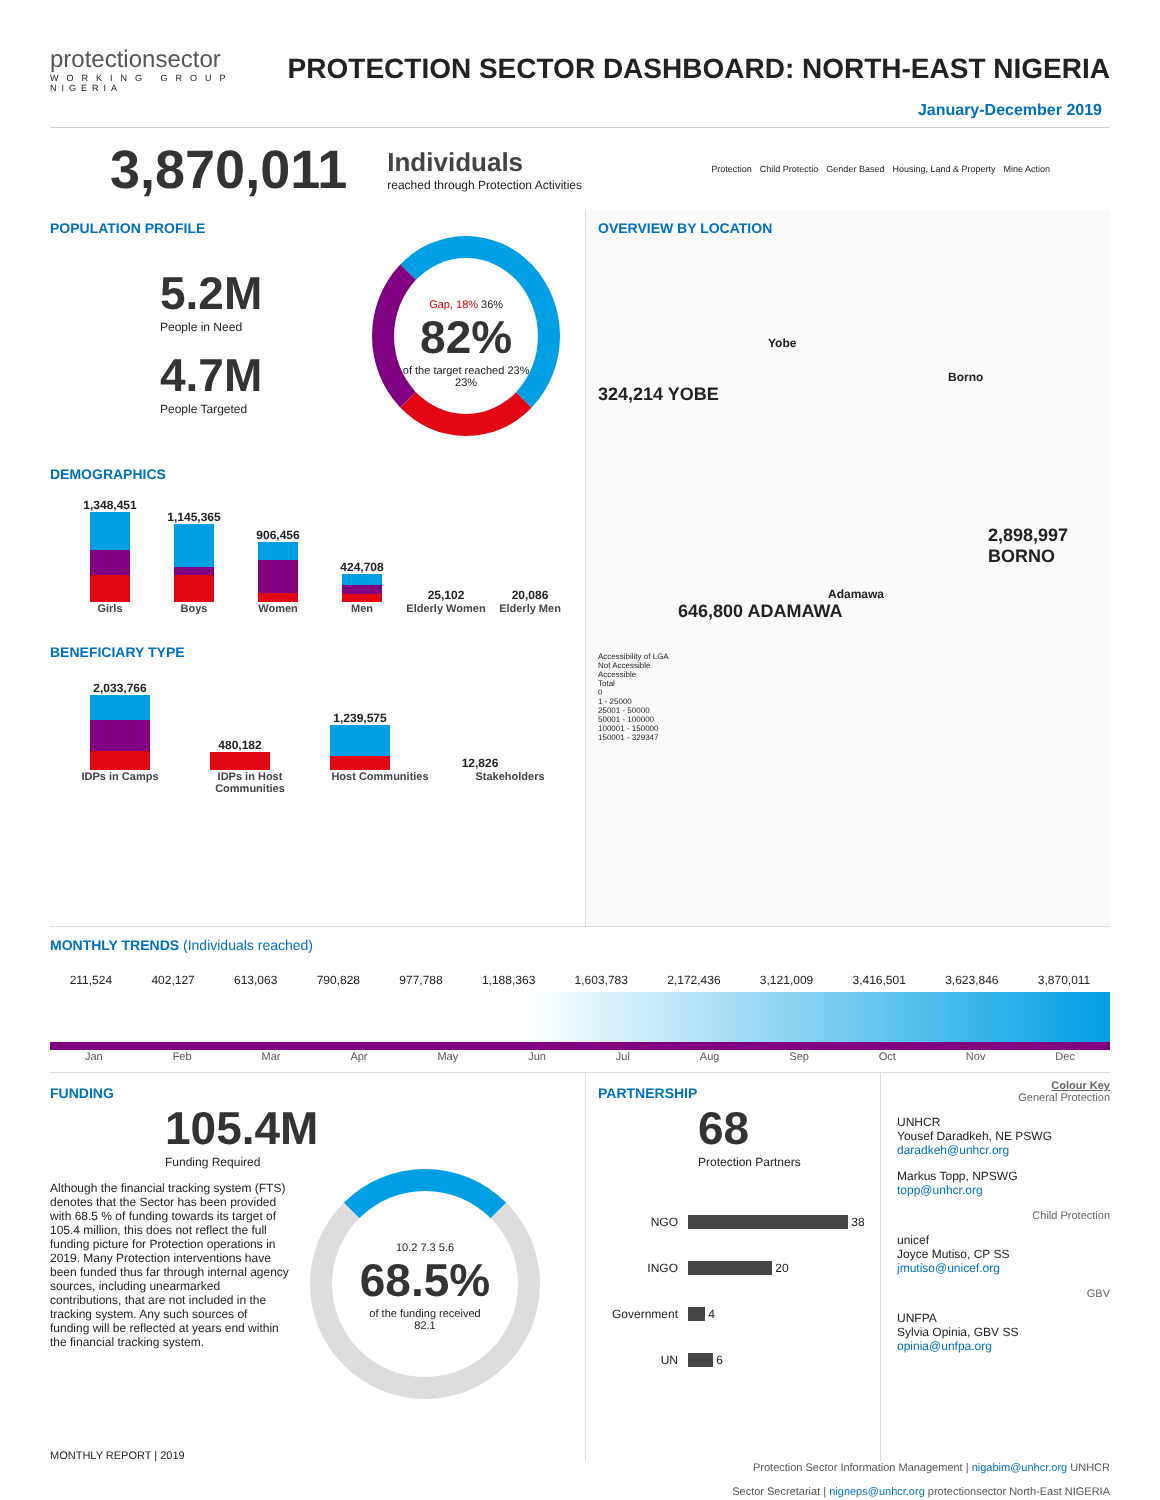protectionsector
WORKING GROUP
NIGERIA
PROTECTION SECTOR DASHBOARD: NORTH-EAST NIGERIA
January-December 2019
3,870,011
Individuals
reached through Protection Activities
Protection Child Protectio Gender Based Housing, Land & Property Mine Action
POPULATION PROFILE
5.2M
People in Need
4.7M
People Targeted
Gap, 18% 36%
82%
of the target reached 23% 23%
DEMOGRAPHICS
1,348,451
1,145,365
906,456
424,708
25,102
20,086
Girls Boys Women Men Elderly Women Elderly Men
BENEFICIARY TYPE
2,033,766
480,182
1,239,575
12,826
IDPs in Camps IDPs in Host Communities Host Communities Stakeholders
OVERVIEW BY LOCATION
Yobe
Borno
324,214 YOBE
2,898,997 BORNO
Adamawa
646,800 ADAMAWA
Accessibility of LGA
Not Accessible
Accessible
Total
0
1 - 25000
25001 - 50000
50001 - 100000
100001 - 150000
150001 - 329347
MONTHLY TRENDS (Individuals reached)
211,524 402,127 613,063 790,828 977,788 1,188,363 1,603,783 2,172,436 3,121,009 3,416,501 3,623,846 3,870,011
Jan Feb Mar Apr May Jun Jul Aug Sep Oct Nov Dec
FUNDING
105.4M
Funding Required
Although the financial tracking system (FTS) denotes that the Sector has been provided with 68.5 % of funding towards its target of 105.4 million, this does not reflect the full funding picture for Protection operations in 2019. Many Protection interventions have been funded thus far through internal agency sources, including unearmarked contributions, that are not included in the tracking system. Any such sources of funding will be reflected at years end within the financial tracking system.
10.2 7.3 5.6
68.5%
of the funding received
82.1
MONTHLY REPORT | 2019
PARTNERSHIP
68
Protection Partners
NGO 38
INGO 20
Government 4
UN 6
Colour Key
General Protection
UNHCR
Yousef Daradkeh, NE PSWG
daradkeh@unhcr.org
Markus Topp, NPSWG
topp@unhcr.org
Child Protection
unicef
Joyce Mutiso, CP SS
jmutiso@unicef.org
GBV
UNFPA
Sylvia Opinia, GBV SS
opinia@unfpa.org
Protection Sector Information Management | nigabim@unhcr.org UNHCR
Sector Secretariat | nigneps@unhcr.org protectionsector North-East NIGERIA